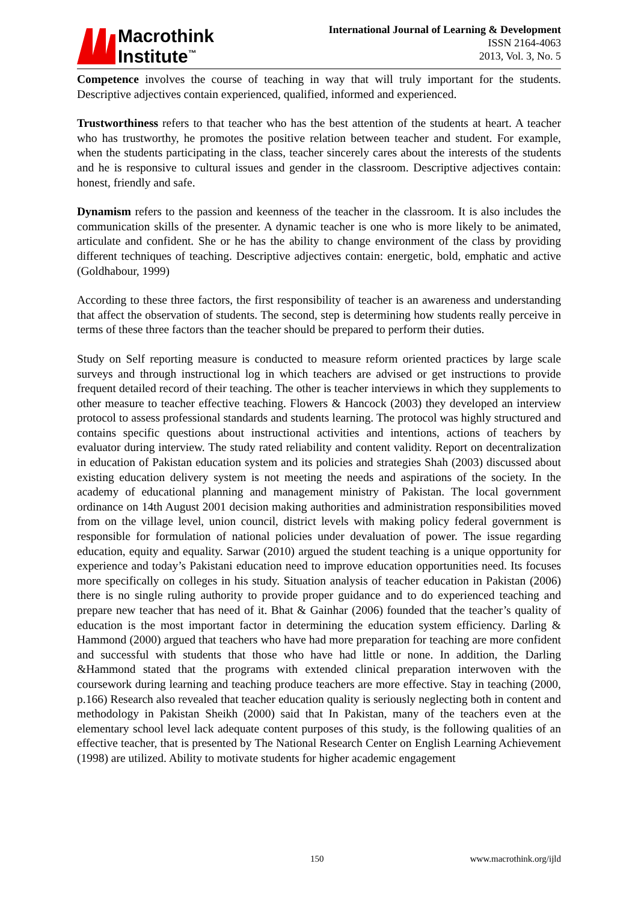Macrothink
Institute<sup>™</sup>
International Journal of Learning & Development
ISSN 2164-4063
2013, Vol. 3, No. 5
Competence involves the course of teaching in way that will truly important for the students. Descriptive adjectives contain experienced, qualified, informed and experienced.
Trustworthiness refers to that teacher who has the best attention of the students at heart. A teacher who has trustworthy, he promotes the positive relation between teacher and student. For example, when the students participating in the class, teacher sincerely cares about the interests of the students and he is responsive to cultural issues and gender in the classroom. Descriptive adjectives contain: honest, friendly and safe.
Dynamism refers to the passion and keenness of the teacher in the classroom. It is also includes the communication skills of the presenter. A dynamic teacher is one who is more likely to be animated, articulate and confident. She or he has the ability to change environment of the class by providing different techniques of teaching. Descriptive adjectives contain: energetic, bold, emphatic and active (Goldhabour, 1999)
According to these three factors, the first responsibility of teacher is an awareness and understanding that affect the observation of students. The second, step is determining how students really perceive in terms of these three factors than the teacher should be prepared to perform their duties.
Study on Self reporting measure is conducted to measure reform oriented practices by large scale surveys and through instructional log in which teachers are advised or get instructions to provide frequent detailed record of their teaching. The other is teacher interviews in which they supplements to other measure to teacher effective teaching. Flowers & Hancock (2003) they developed an interview protocol to assess professional standards and students learning. The protocol was highly structured and contains specific questions about instructional activities and intentions, actions of teachers by evaluator during interview. The study rated reliability and content validity. Report on decentralization in education of Pakistan education system and its policies and strategies Shah (2003) discussed about existing education delivery system is not meeting the needs and aspirations of the society. In the academy of educational planning and management ministry of Pakistan. The local government ordinance on 14th August 2001 decision making authorities and administration responsibilities moved from on the village level, union council, district levels with making policy federal government is responsible for formulation of national policies under devaluation of power. The issue regarding education, equity and equality. Sarwar (2010) argued the student teaching is a unique opportunity for experience and today’s Pakistani education need to improve education opportunities need. Its focuses more specifically on colleges in his study. Situation analysis of teacher education in Pakistan (2006) there is no single ruling authority to provide proper guidance and to do experienced teaching and prepare new teacher that has need of it. Bhat & Gainhar (2006) founded that the teacher’s quality of education is the most important factor in determining the education system efficiency. Darling & Hammond (2000) argued that teachers who have had more preparation for teaching are more confident and successful with students that those who have had little or none. In addition, the Darling &Hammond stated that the programs with extended clinical preparation interwoven with the coursework during learning and teaching produce teachers are more effective. Stay in teaching (2000, p.166) Research also revealed that teacher education quality is seriously neglecting both in content and methodology in Pakistan Sheikh (2000) said that In Pakistan, many of the teachers even at the elementary school level lack adequate content purposes of this study, is the following qualities of an effective teacher, that is presented by The National Research Center on English Learning Achievement (1998) are utilized. Ability to motivate students for higher academic engagement
150 www.macrothink.org/ijld